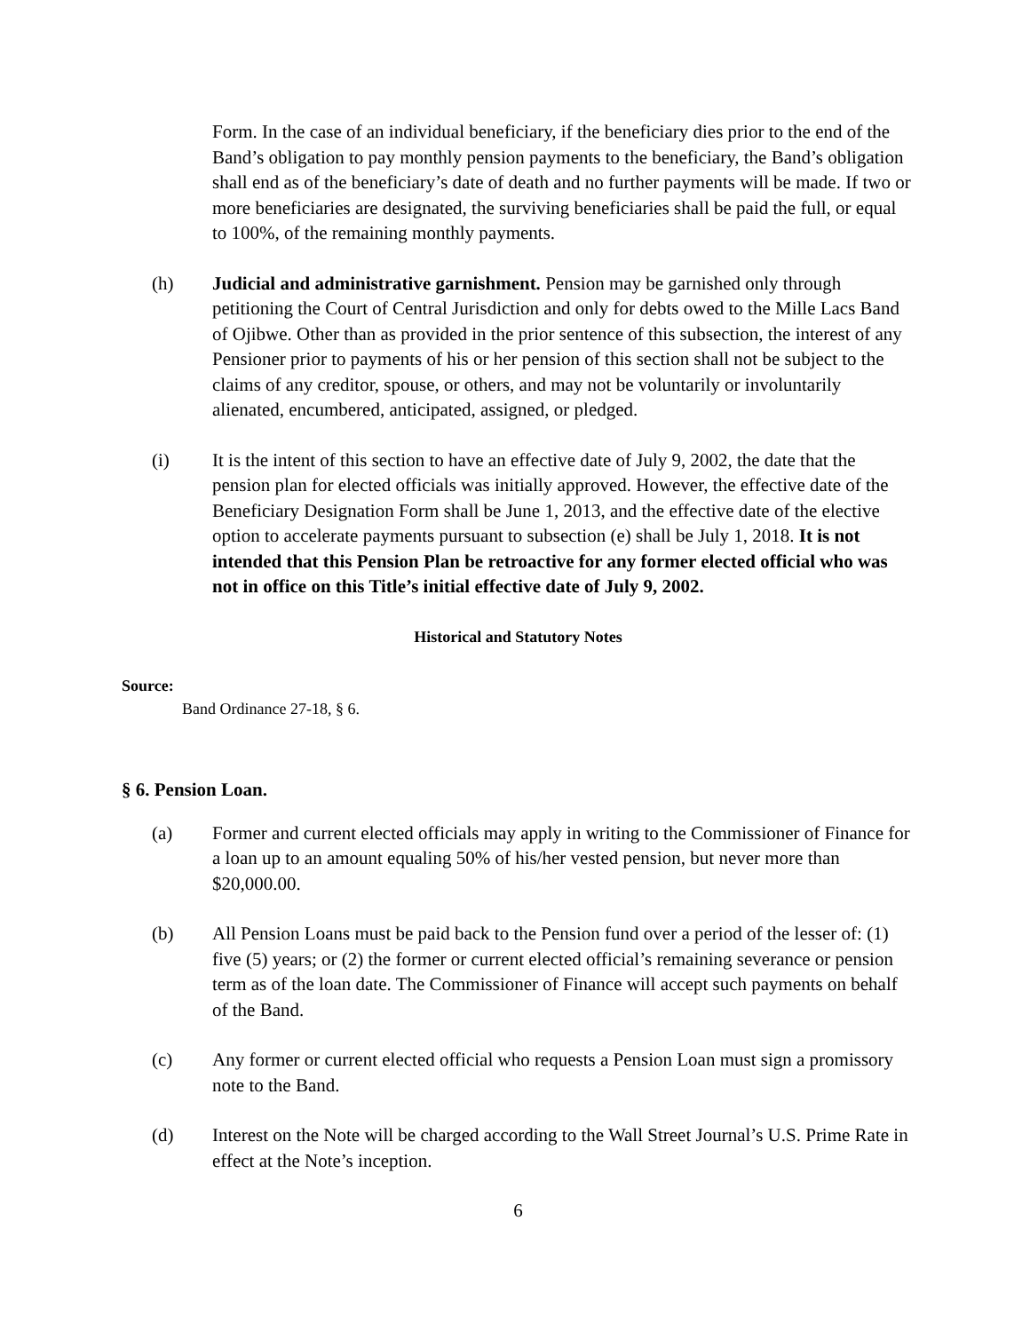Form. In the case of an individual beneficiary, if the beneficiary dies prior to the end of the Band’s obligation to pay monthly pension payments to the beneficiary, the Band’s obligation shall end as of the beneficiary’s date of death and no further payments will be made. If two or more beneficiaries are designated, the surviving beneficiaries shall be paid the full, or equal to 100%, of the remaining monthly payments.
(h) Judicial and administrative garnishment. Pension may be garnished only through petitioning the Court of Central Jurisdiction and only for debts owed to the Mille Lacs Band of Ojibwe. Other than as provided in the prior sentence of this subsection, the interest of any Pensioner prior to payments of his or her pension of this section shall not be subject to the claims of any creditor, spouse, or others, and may not be voluntarily or involuntarily alienated, encumbered, anticipated, assigned, or pledged.
(i) It is the intent of this section to have an effective date of July 9, 2002, the date that the pension plan for elected officials was initially approved. However, the effective date of the Beneficiary Designation Form shall be June 1, 2013, and the effective date of the elective option to accelerate payments pursuant to subsection (e) shall be July 1, 2018. It is not intended that this Pension Plan be retroactive for any former elected official who was not in office on this Title’s initial effective date of July 9, 2002.
Historical and Statutory Notes
Source:
Band Ordinance 27-18, § 6.
§ 6. Pension Loan.
(a) Former and current elected officials may apply in writing to the Commissioner of Finance for a loan up to an amount equaling 50% of his/her vested pension, but never more than $20,000.00.
(b) All Pension Loans must be paid back to the Pension fund over a period of the lesser of: (1) five (5) years; or (2) the former or current elected official’s remaining severance or pension term as of the loan date. The Commissioner of Finance will accept such payments on behalf of the Band.
(c) Any former or current elected official who requests a Pension Loan must sign a promissory note to the Band.
(d) Interest on the Note will be charged according to the Wall Street Journal’s U.S. Prime Rate in effect at the Note’s inception.
6